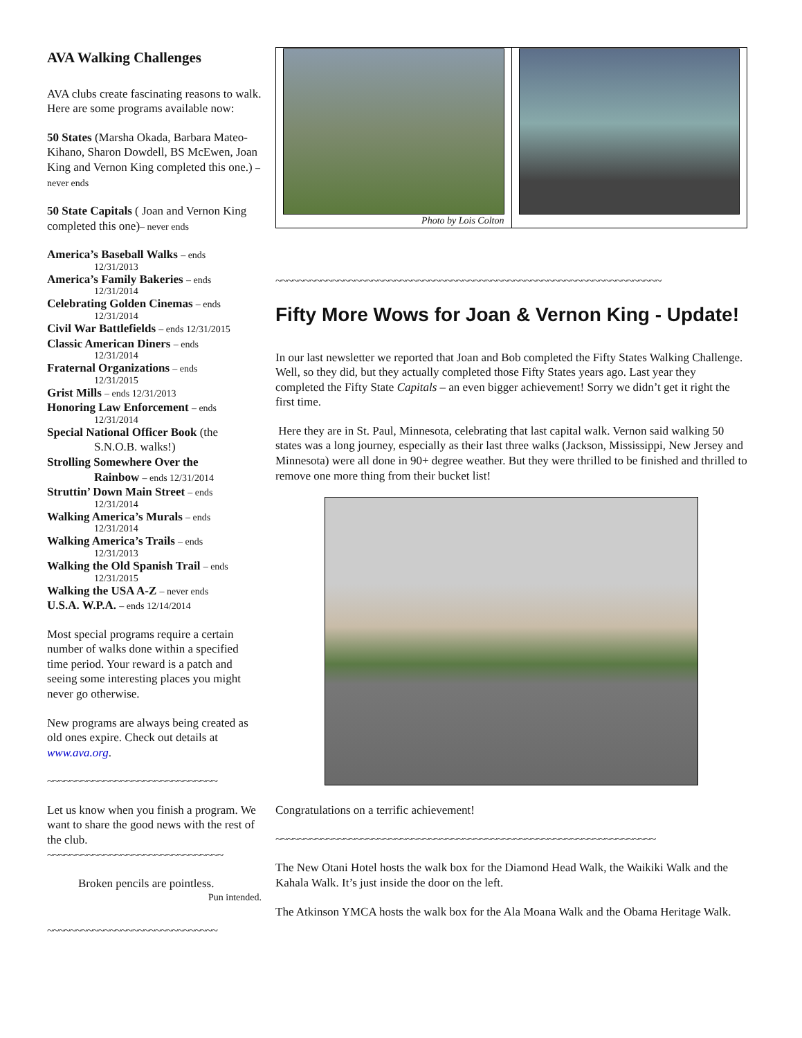AVA Walking Challenges
AVA clubs create fascinating reasons to walk. Here are some programs available now:
50 States (Marsha Okada, Barbara Mateo-Kihano, Sharon Dowdell, BS McEwen, Joan King and Vernon King completed this one.) – never ends
50 State Capitals ( Joan and Vernon King completed this one)– never ends
America’s Baseball Walks – ends
12/31/2013
America’s Family Bakeries – ends
12/31/2014
Celebrating Golden Cinemas – ends
12/31/2014
Civil War Battlefields – ends 12/31/2015
Classic American Diners – ends
12/31/2014
Fraternal Organizations – ends
12/31/2015
Grist Mills – ends 12/31/2013
Honoring Law Enforcement – ends
12/31/2014
Special National Officer Book (the
S.N.O.B. walks!)
Strolling Somewhere Over the
Rainbow – ends 12/31/2014
Struttin’ Down Main Street – ends
12/31/2014
Walking America’s Murals – ends
12/31/2014
Walking America’s Trails – ends
12/31/2013
Walking the Old Spanish Trail – ends
12/31/2015
Walking the USA A-Z – never ends
U.S.A. W.P.A. – ends 12/14/2014
Most special programs require a certain number of walks done within a specified time period. Your reward is a patch and seeing some interesting places you might never go otherwise.
New programs are always being created as old ones expire. Check out details at www.ava.org.
~~~~~~~~~~~~~~~~~~~~~~~~~~~~~~
Let us know when you finish a program. We want to share the good news with the rest of the club.
~~~~~~~~~~~~~~~~~~~~~~~~~~~~~~~
Broken pencils are pointless.
Pun intended.
~~~~~~~~~~~~~~~~~~~~~~~~~~~~~~
Photo by Lois Colton
~~~~~~~~~~~~~~~~~~~~~~~~~~~~~~~~~~~~~~~~~~~~~~~~~~~~~~~~~~~~~~~~~~~~
Fifty More Wows for Joan & Vernon King - Update!
In our last newsletter we reported that Joan and Bob completed the Fifty States Walking Challenge. Well, so they did, but they actually completed those Fifty States years ago. Last year they completed the Fifty State Capitals – an even bigger achievement! Sorry we didn’t get it right the first time.
Here they are in St. Paul, Minnesota, celebrating that last capital walk. Vernon said walking 50 states was a long journey, especially as their last three walks (Jackson, Mississippi, New Jersey and Minnesota) were all done in 90+ degree weather. But they were thrilled to be finished and thrilled to remove one more thing from their bucket list!
Congratulations on a terrific achievement!
~~~~~~~~~~~~~~~~~~~~~~~~~~~~~~~~~~~~~~~~~~~~~~~~~~~~~~~~~~~~~~~~~~~
The New Otani Hotel hosts the walk box for the Diamond Head Walk, the Waikiki Walk and the Kahala Walk. It’s just inside the door on the left.
The Atkinson YMCA hosts the walk box for the Ala Moana Walk and the Obama Heritage Walk.